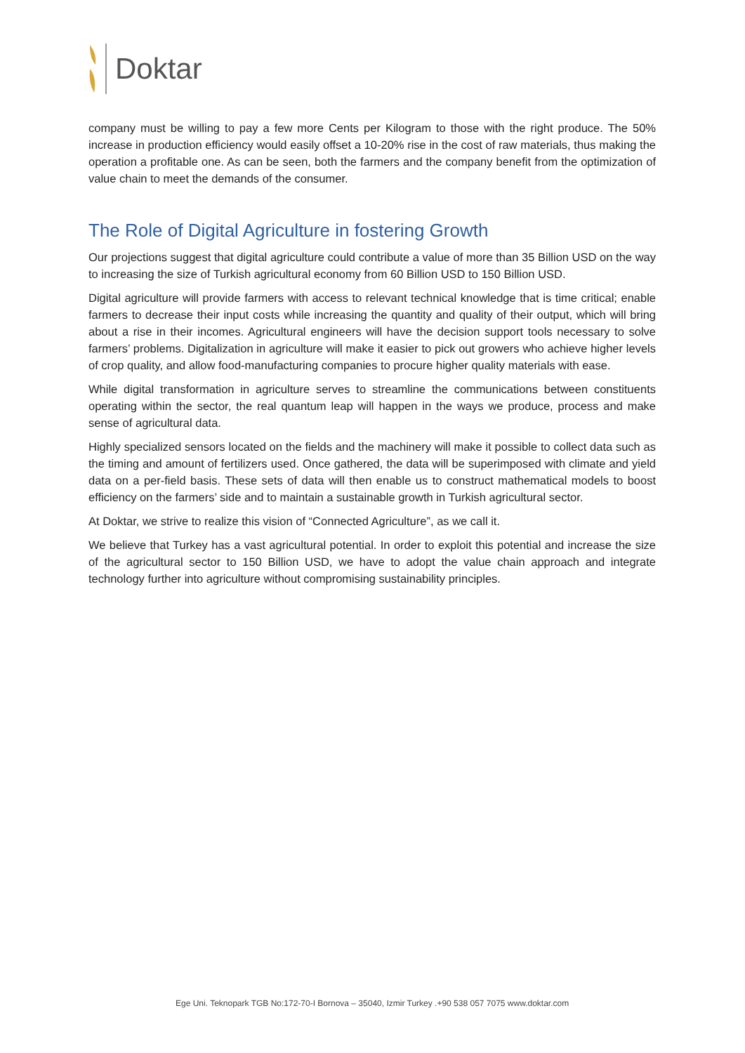Doktar
company must be willing to pay a few more Cents per Kilogram to those with the right produce. The 50% increase in production efficiency would easily offset a 10-20% rise in the cost of raw materials, thus making the operation a profitable one. As can be seen, both the farmers and the company benefit from the optimization of value chain to meet the demands of the consumer.
The Role of Digital Agriculture in fostering Growth
Our projections suggest that digital agriculture could contribute a value of more than 35 Billion USD on the way to increasing the size of Turkish agricultural economy from 60 Billion USD to 150 Billion USD.
Digital agriculture will provide farmers with access to relevant technical knowledge that is time critical; enable farmers to decrease their input costs while increasing the quantity and quality of their output, which will bring about a rise in their incomes. Agricultural engineers will have the decision support tools necessary to solve farmers’ problems. Digitalization in agriculture will make it easier to pick out growers who achieve higher levels of crop quality, and allow food-manufacturing companies to procure higher quality materials with ease.
While digital transformation in agriculture serves to streamline the communications between constituents operating within the sector, the real quantum leap will happen in the ways we produce, process and make sense of agricultural data.
Highly specialized sensors located on the fields and the machinery will make it possible to collect data such as the timing and amount of fertilizers used. Once gathered, the data will be superimposed with climate and yield data on a per-field basis. These sets of data will then enable us to construct mathematical models to boost efficiency on the farmers’ side and to maintain a sustainable growth in Turkish agricultural sector.
At Doktar, we strive to realize this vision of “Connected Agriculture”, as we call it.
We believe that Turkey has a vast agricultural potential. In order to exploit this potential and increase the size of the agricultural sector to 150 Billion USD, we have to adopt the value chain approach and integrate technology further into agriculture without compromising sustainability principles.
Ege Uni. Teknopark TGB No:172-70-I Bornova – 35040, Izmir Turkey .+90 538 057 7075 www.doktar.com